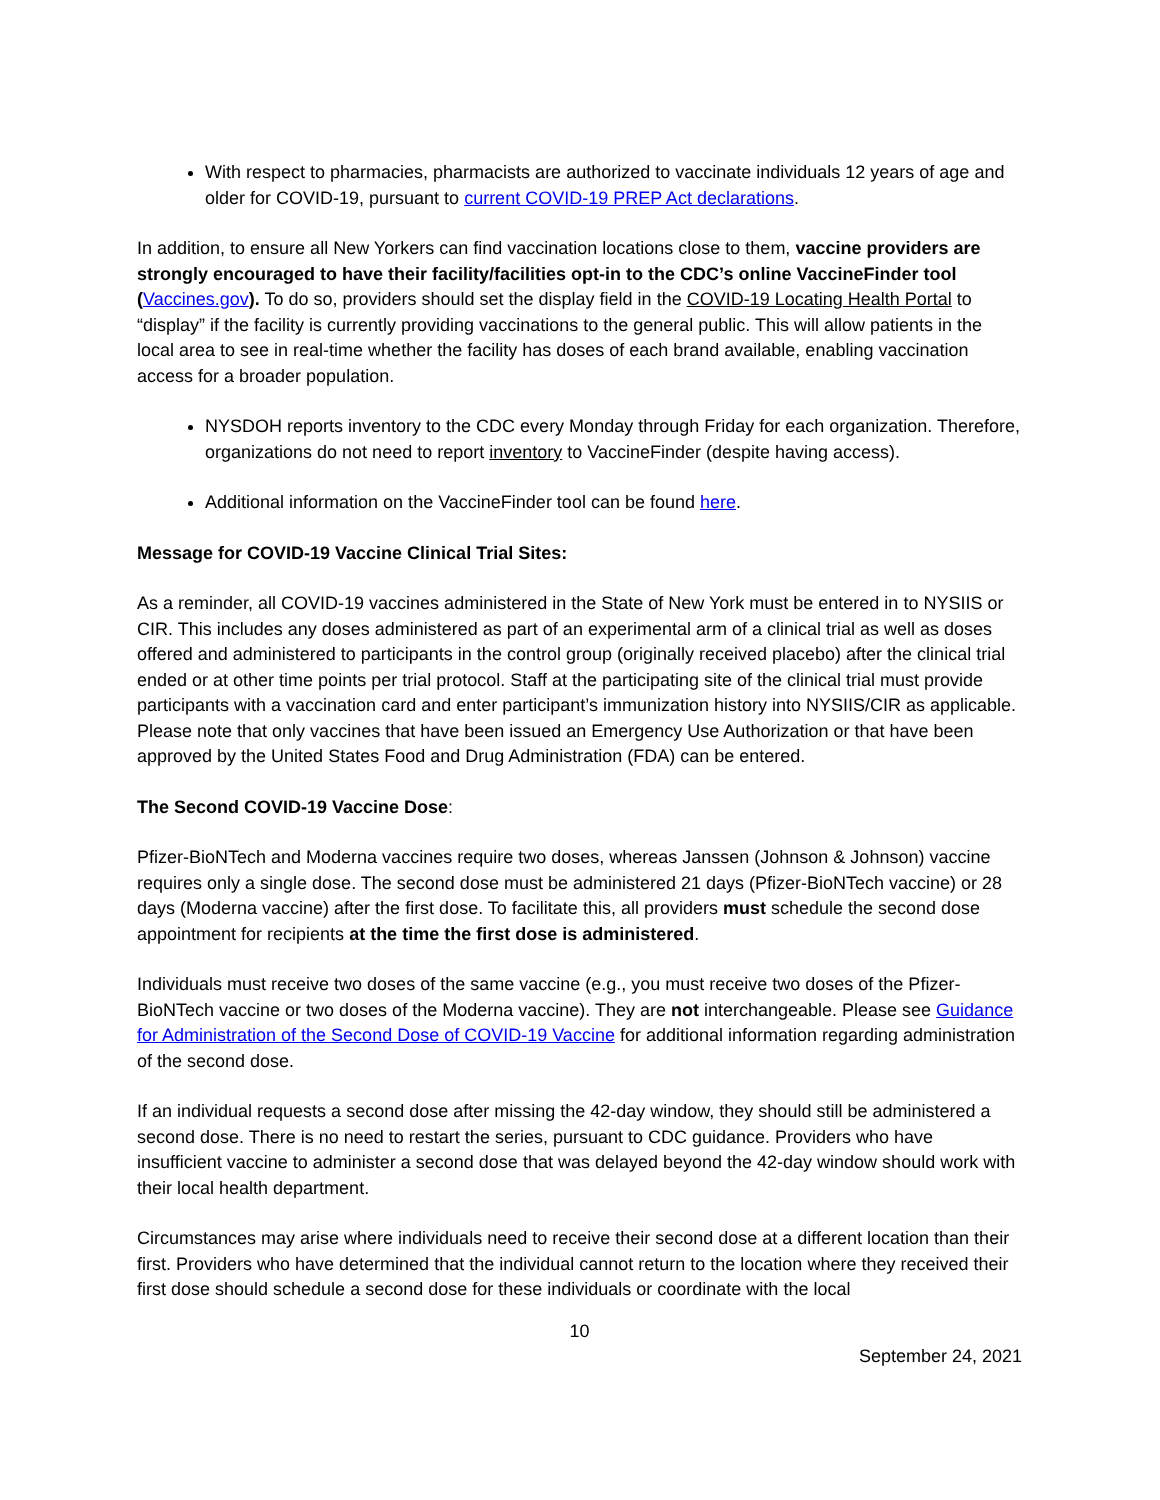With respect to pharmacies, pharmacists are authorized to vaccinate individuals 12 years of age and older for COVID-19, pursuant to current COVID-19 PREP Act declarations.
In addition, to ensure all New Yorkers can find vaccination locations close to them, vaccine providers are strongly encouraged to have their facility/facilities opt-in to the CDC’s online VaccineFinder tool (Vaccines.gov). To do so, providers should set the display field in the COVID-19 Locating Health Portal to “display” if the facility is currently providing vaccinations to the general public. This will allow patients in the local area to see in real-time whether the facility has doses of each brand available, enabling vaccination access for a broader population.
NYSDOH reports inventory to the CDC every Monday through Friday for each organization. Therefore, organizations do not need to report inventory to VaccineFinder (despite having access).
Additional information on the VaccineFinder tool can be found here.
Message for COVID-19 Vaccine Clinical Trial Sites:
As a reminder, all COVID-19 vaccines administered in the State of New York must be entered in to NYSIIS or CIR. This includes any doses administered as part of an experimental arm of a clinical trial as well as doses offered and administered to participants in the control group (originally received placebo) after the clinical trial ended or at other time points per trial protocol. Staff at the participating site of the clinical trial must provide participants with a vaccination card and enter participant’s immunization history into NYSIIS/CIR as applicable. Please note that only vaccines that have been issued an Emergency Use Authorization or that have been approved by the United States Food and Drug Administration (FDA) can be entered.
The Second COVID-19 Vaccine Dose:
Pfizer-BioNTech and Moderna vaccines require two doses, whereas Janssen (Johnson & Johnson) vaccine requires only a single dose. The second dose must be administered 21 days (Pfizer-BioNTech vaccine) or 28 days (Moderna vaccine) after the first dose. To facilitate this, all providers must schedule the second dose appointment for recipients at the time the first dose is administered.
Individuals must receive two doses of the same vaccine (e.g., you must receive two doses of the Pfizer-BioNTech vaccine or two doses of the Moderna vaccine). They are not interchangeable. Please see Guidance for Administration of the Second Dose of COVID-19 Vaccine for additional information regarding administration of the second dose.
If an individual requests a second dose after missing the 42-day window, they should still be administered a second dose. There is no need to restart the series, pursuant to CDC guidance. Providers who have insufficient vaccine to administer a second dose that was delayed beyond the 42-day window should work with their local health department.
Circumstances may arise where individuals need to receive their second dose at a different location than their first. Providers who have determined that the individual cannot return to the location where they received their first dose should schedule a second dose for these individuals or coordinate with the local
10
September 24, 2021